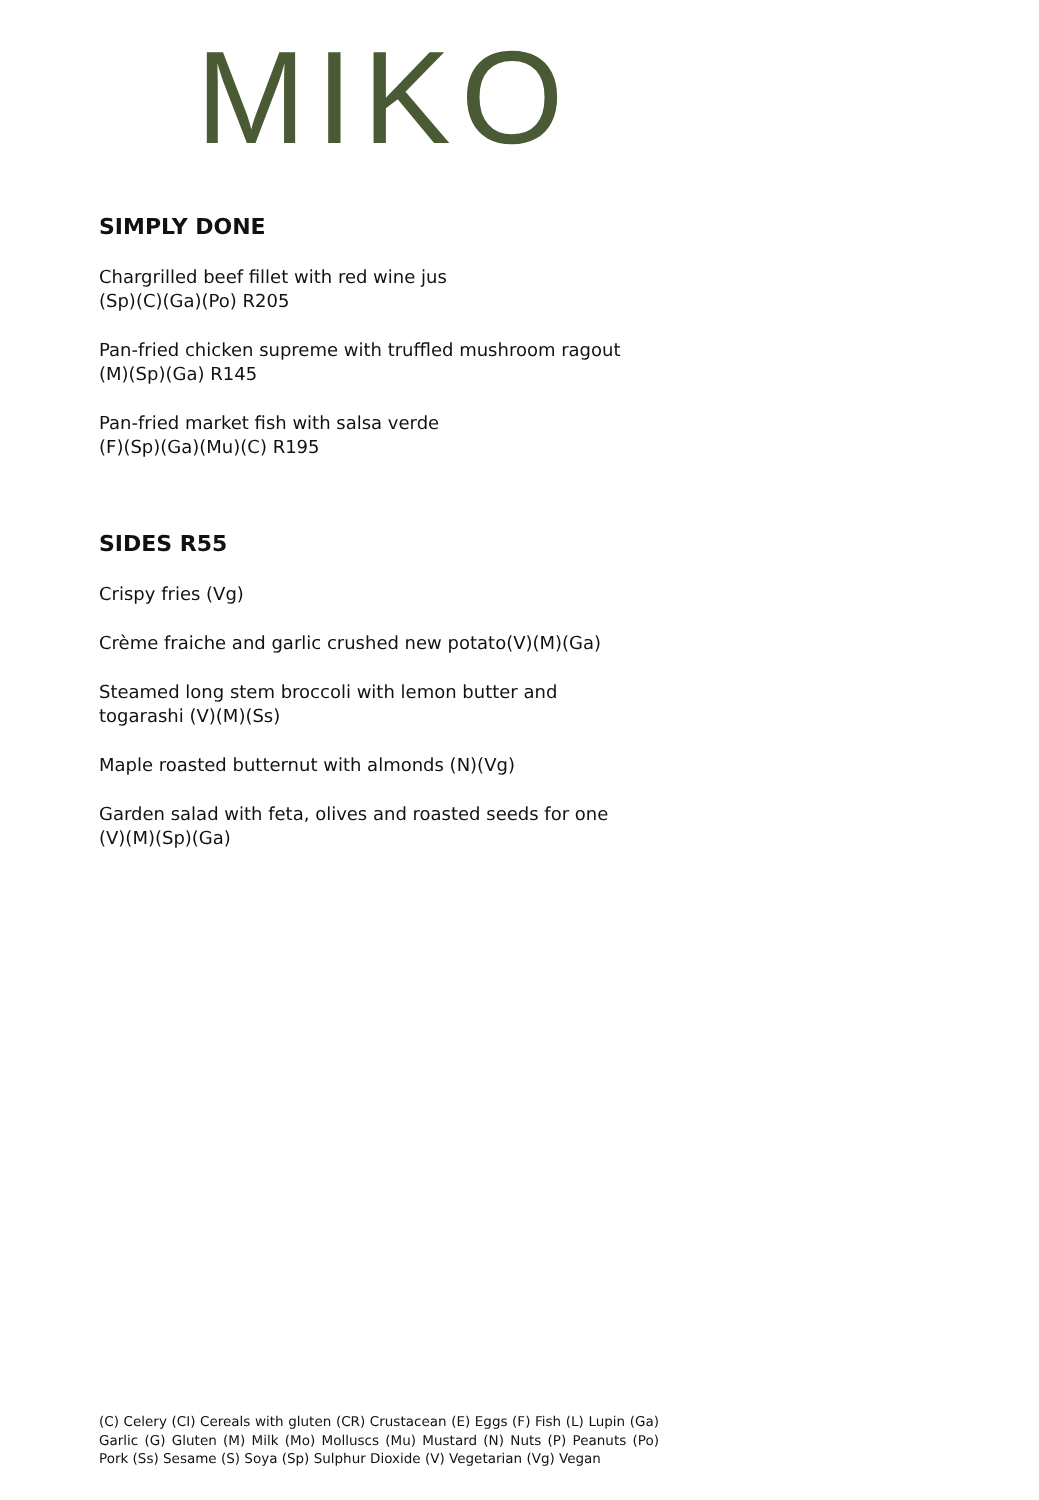MIKO
SIMPLY DONE
Chargrilled beef fillet with red wine jus
(Sp)(C)(Ga)(Po) R205
Pan-fried chicken supreme with truffled mushroom ragout
(M)(Sp)(Ga) R145
Pan-fried market fish with salsa verde
(F)(Sp)(Ga)(Mu)(C) R195
SIDES R55
Crispy fries (Vg)
Crème fraiche and garlic crushed new potato(V)(M)(Ga)
Steamed long stem broccoli with lemon butter and
togarashi (V)(M)(Ss)
Maple roasted butternut with almonds (N)(Vg)
Garden salad with feta, olives and roasted seeds for one
(V)(M)(Sp)(Ga)
(C) Celery (CI) Cereals with gluten (CR) Crustacean (E) Eggs (F) Fish (L) Lupin (Ga) Garlic (G) Gluten (M) Milk (Mo) Molluscs (Mu) Mustard (N) Nuts (P) Peanuts (Po) Pork (Ss) Sesame (S) Soya (Sp) Sulphur Dioxide (V) Vegetarian (Vg) Vegan